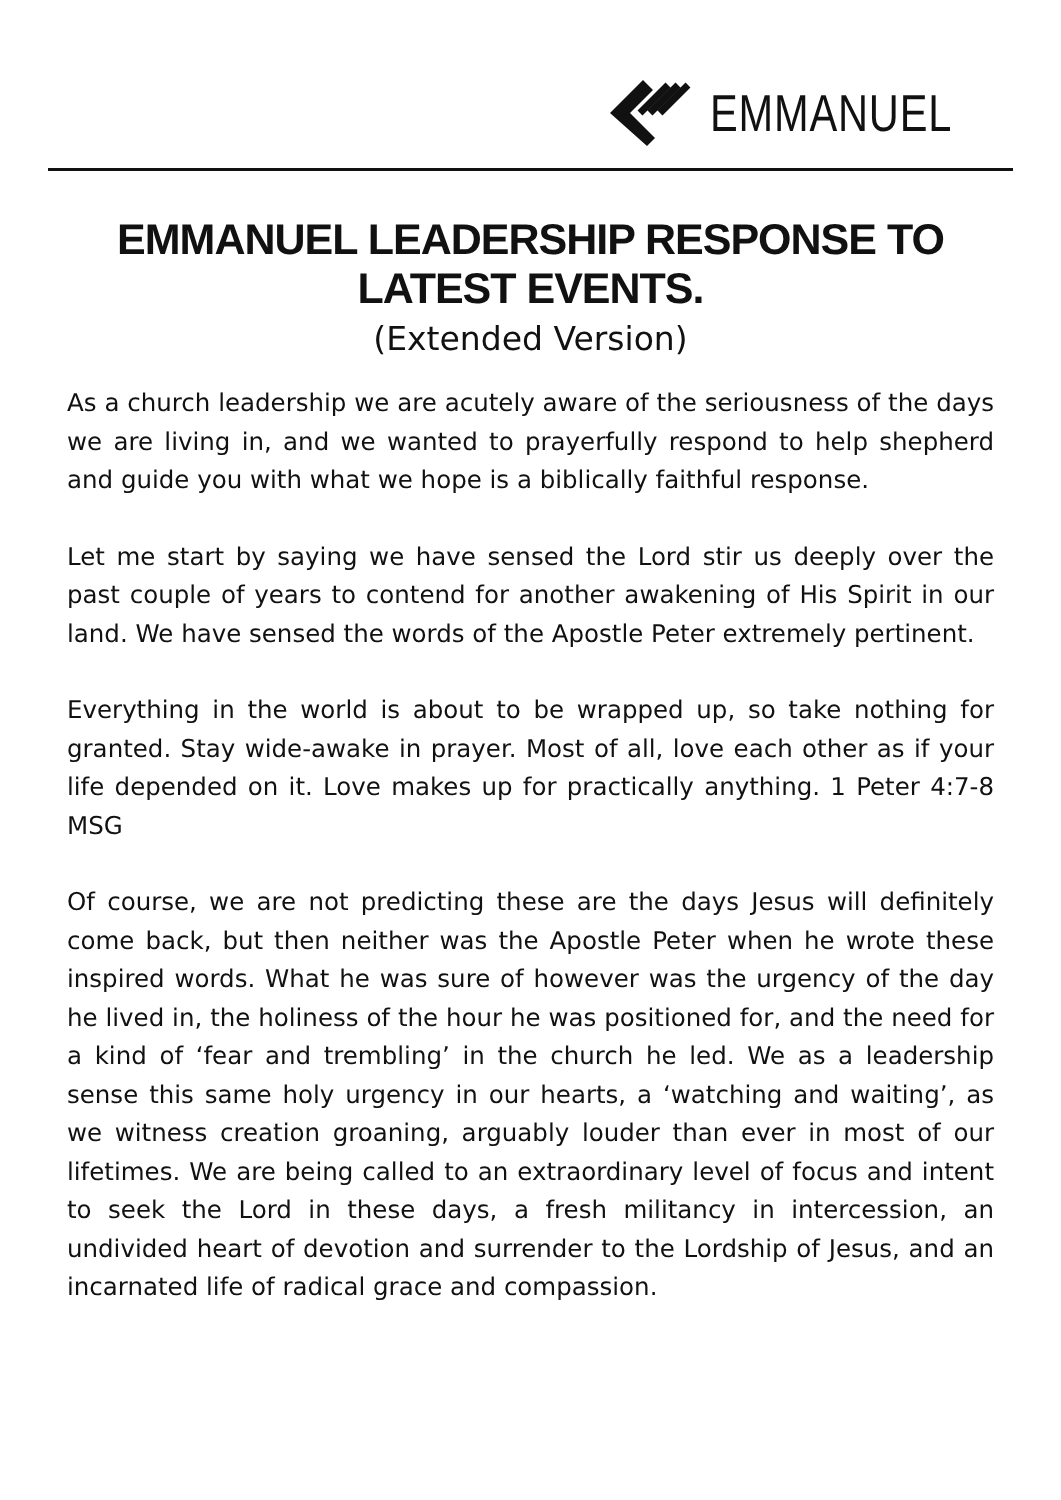EMMANUEL
EMMANUEL LEADERSHIP RESPONSE TO LATEST EVENTS.
(Extended Version)
As a church leadership we are acutely aware of the seriousness of the days we are living in, and we wanted to prayerfully respond to help shepherd and guide you with what we hope is a biblically faithful response.
Let me start by saying we have sensed the Lord stir us deeply over the past couple of years to contend for another awakening of His Spirit in our land. We have sensed the words of the Apostle Peter extremely pertinent.
Everything in the world is about to be wrapped up, so take nothing for granted. Stay wide-awake in prayer. Most of all, love each other as if your life depended on it. Love makes up for practically anything. 1 Peter 4:7-8 MSG
Of course, we are not predicting these are the days Jesus will definitely come back, but then neither was the Apostle Peter when he wrote these inspired words. What he was sure of however was the urgency of the day he lived in, the holiness of the hour he was positioned for, and the need for a kind of ‘fear and trembling’ in the church he led. We as a leadership sense this same holy urgency in our hearts, a ‘watching and waiting’, as we witness creation groaning, arguably louder than ever in most of our lifetimes. We are being called to an extraordinary level of focus and intent to seek the Lord in these days, a fresh militancy in intercession, an undivided heart of devotion and surrender to the Lordship of Jesus, and an incarnated life of radical grace and compassion.